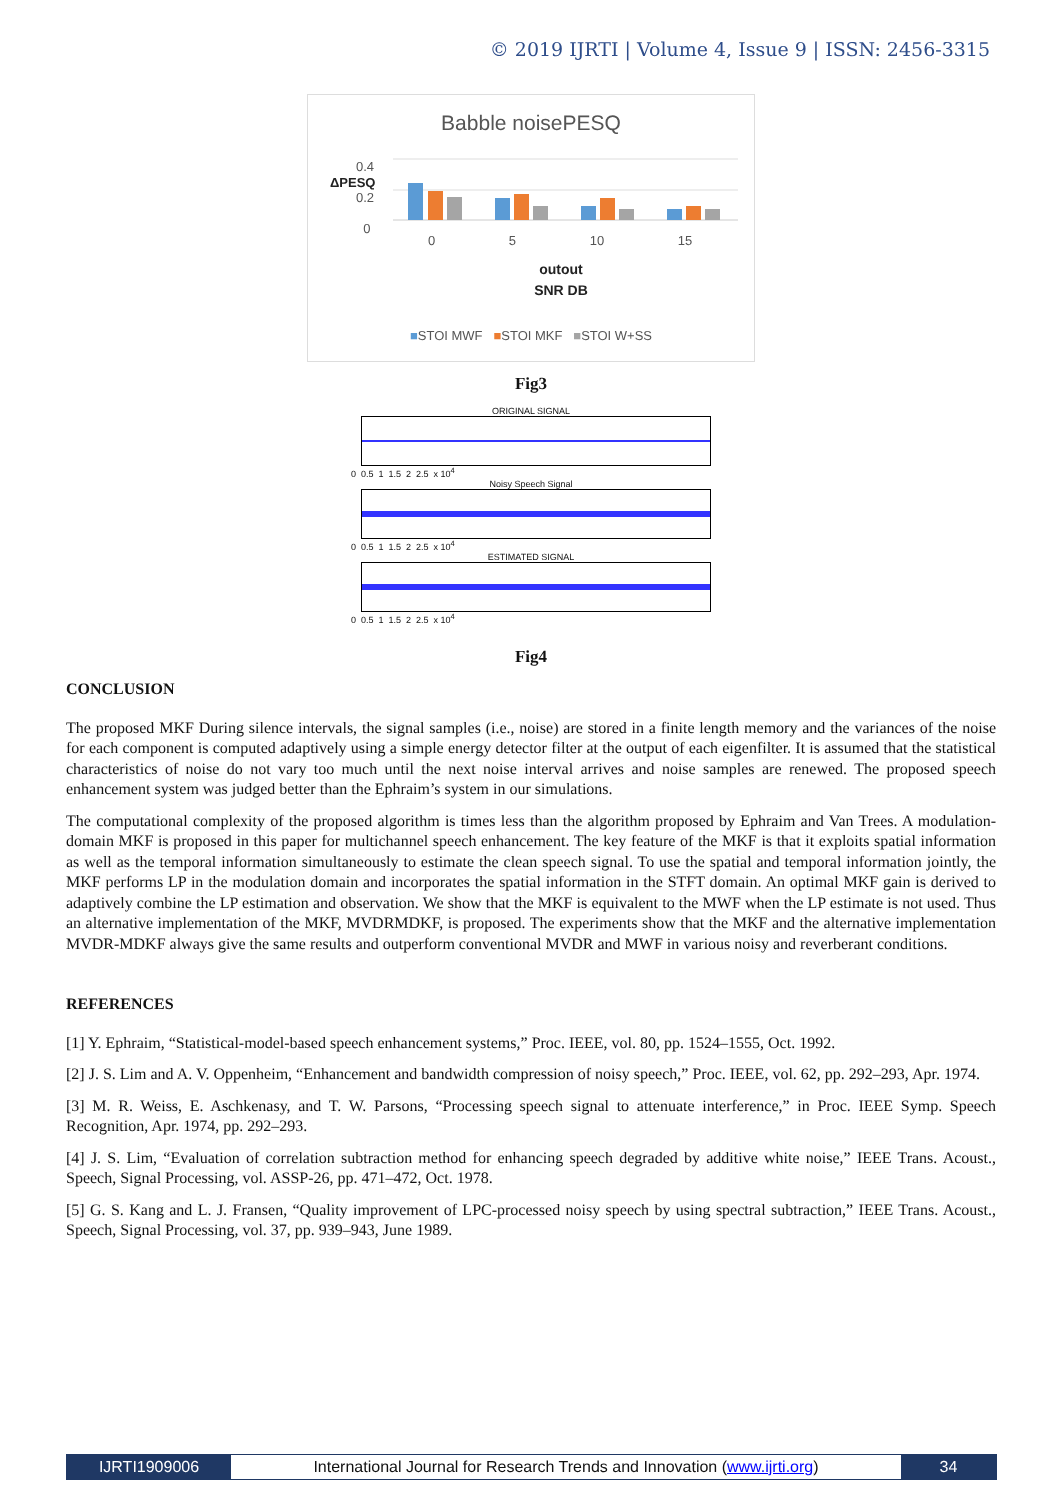© 2019 IJRTI | Volume 4, Issue 9 | ISSN: 2456-3315
Babble noisePESQ
0.4
0.2
0
ΔPESQ
0 5 10 15
outout
SNR DB
■STOI MWF ■STOI MKF ■STOI W+SS
Fig3
ORIGINAL SIGNAL
0 0.5 1 1.5 2 2.5 x 10<sup>4</sup>
Noisy Speech Signal
0 0.5 1 1.5 2 2.5 x 10<sup>4</sup>
ESTIMATED SIGNAL
0 0.5 1 1.5 2 2.5 x 10<sup>4</sup>
Fig4
CONCLUSION
The proposed MKF During silence intervals, the signal samples (i.e., noise) are stored in a finite length memory and the variances of the noise for each component is computed adaptively using a simple energy detector filter at the output of each eigenfilter. It is assumed that the statistical characteristics of noise do not vary too much until the next noise interval arrives and noise samples are renewed. The proposed speech enhancement system was judged better than the Ephraim’s system in our simulations.
The computational complexity of the proposed algorithm is times less than the algorithm proposed by Ephraim and Van Trees. A modulation-domain MKF is proposed in this paper for multichannel speech enhancement. The key feature of the MKF is that it exploits spatial information as well as the temporal information simultaneously to estimate the clean speech signal. To use the spatial and temporal information jointly, the MKF performs LP in the modulation domain and incorporates the spatial information in the STFT domain. An optimal MKF gain is derived to adaptively combine the LP estimation and observation. We show that the MKF is equivalent to the MWF when the LP estimate is not used. Thus an alternative implementation of the MKF, MVDRMDKF, is proposed. The experiments show that the MKF and the alternative implementation MVDR-MDKF always give the same results and outperform conventional MVDR and MWF in various noisy and reverberant conditions.
REFERENCES
[1] Y. Ephraim, “Statistical-model-based speech enhancement systems,” Proc. IEEE, vol. 80, pp. 1524–1555, Oct. 1992.
[2] J. S. Lim and A. V. Oppenheim, “Enhancement and bandwidth compression of noisy speech,” Proc. IEEE, vol. 62, pp. 292–293, Apr. 1974.
[3] M. R. Weiss, E. Aschkenasy, and T. W. Parsons, “Processing speech signal to attenuate interference,” in Proc. IEEE Symp. Speech Recognition, Apr. 1974, pp. 292–293.
[4] J. S. Lim, “Evaluation of correlation subtraction method for enhancing speech degraded by additive white noise,” IEEE Trans. Acoust., Speech, Signal Processing, vol. ASSP-26, pp. 471–472, Oct. 1978.
[5] G. S. Kang and L. J. Fransen, “Quality improvement of LPC-processed noisy speech by using spectral subtraction,” IEEE Trans. Acoust., Speech, Signal Processing, vol. 37, pp. 939–943, June 1989.
IJRTI1909006 International Journal for Research Trends and Innovation (www.ijrti.org)
34